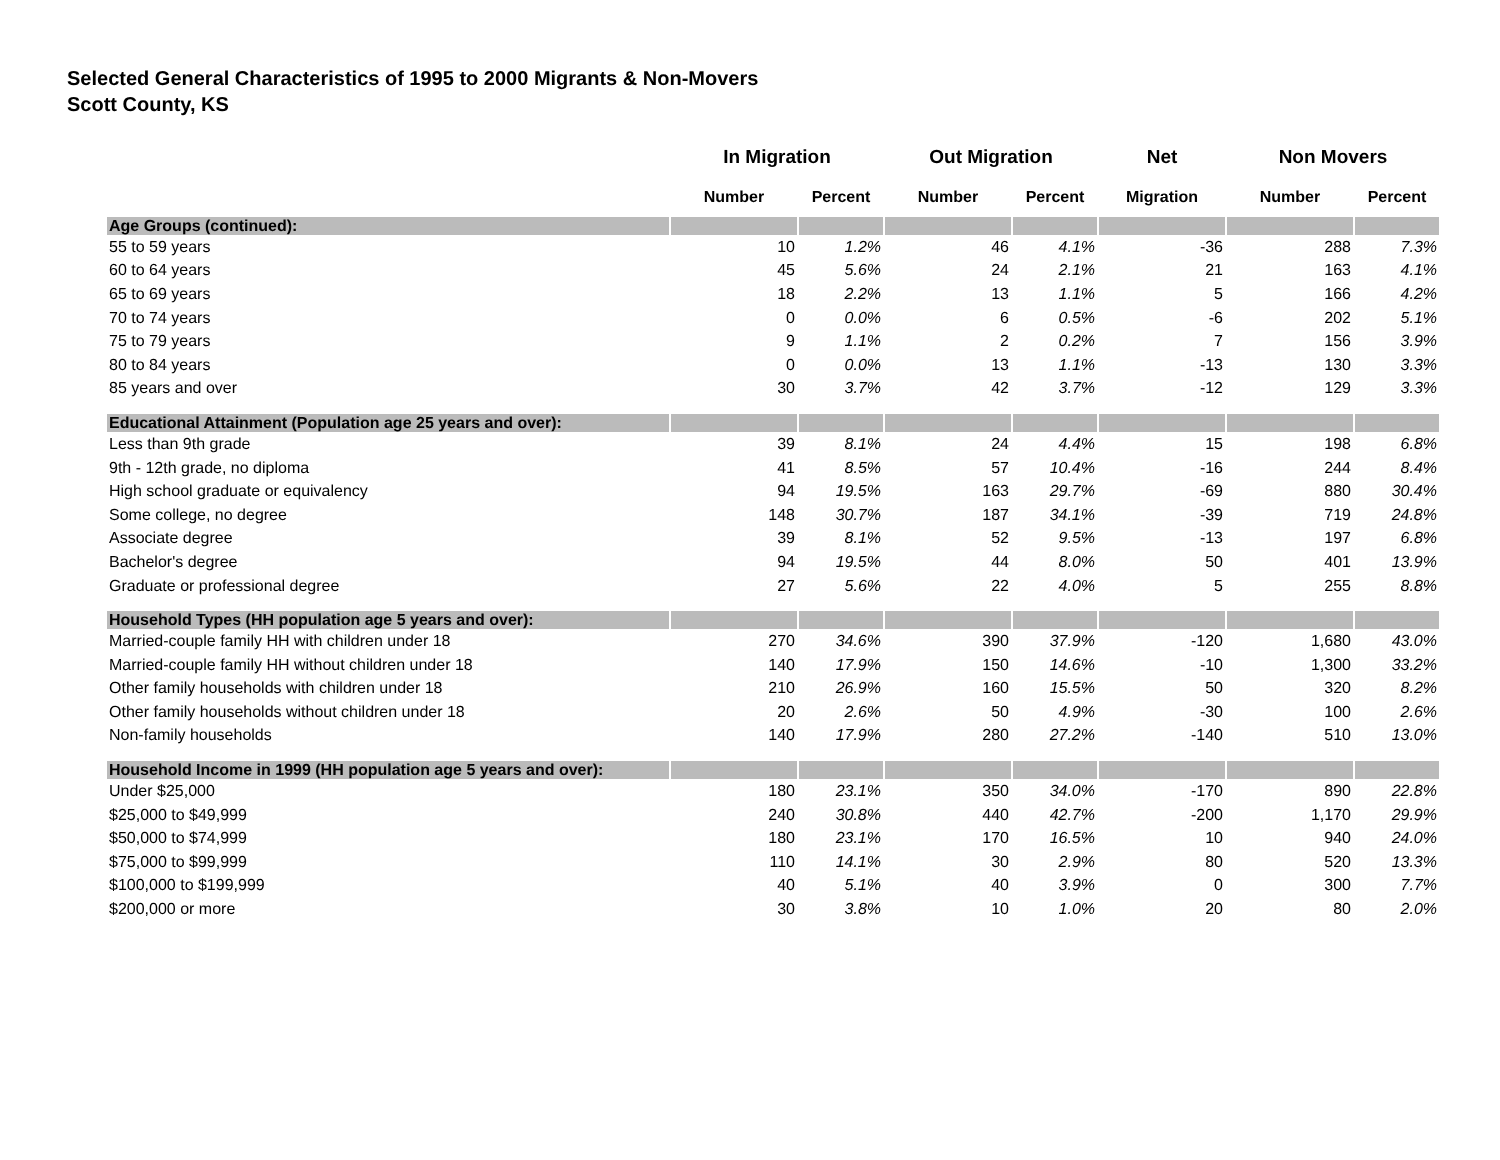Selected General Characteristics of 1995 to 2000 Migrants & Non-Movers
Scott County, KS
| | In Migration | | Out Migration | | Net | Non Movers | |
| --- | --- | --- | --- | --- | --- | --- | --- |
| | Number | Percent | Number | Percent | Migration | Number | Percent |
| Age Groups (continued): | | | | | | | |
| 55 to 59 years | 10 | 1.2% | 46 | 4.1% | -36 | 288 | 7.3% |
| 60 to 64 years | 45 | 5.6% | 24 | 2.1% | 21 | 163 | 4.1% |
| 65 to 69 years | 18 | 2.2% | 13 | 1.1% | 5 | 166 | 4.2% |
| 70 to 74 years | 0 | 0.0% | 6 | 0.5% | -6 | 202 | 5.1% |
| 75 to 79 years | 9 | 1.1% | 2 | 0.2% | 7 | 156 | 3.9% |
| 80 to 84 years | 0 | 0.0% | 13 | 1.1% | -13 | 130 | 3.3% |
| 85 years and over | 30 | 3.7% | 42 | 3.7% | -12 | 129 | 3.3% |
| Educational Attainment (Population age 25 years and over): | | | | | | | |
| Less than 9th grade | 39 | 8.1% | 24 | 4.4% | 15 | 198 | 6.8% |
| 9th - 12th grade, no diploma | 41 | 8.5% | 57 | 10.4% | -16 | 244 | 8.4% |
| High school graduate or equivalency | 94 | 19.5% | 163 | 29.7% | -69 | 880 | 30.4% |
| Some college, no degree | 148 | 30.7% | 187 | 34.1% | -39 | 719 | 24.8% |
| Associate degree | 39 | 8.1% | 52 | 9.5% | -13 | 197 | 6.8% |
| Bachelor's degree | 94 | 19.5% | 44 | 8.0% | 50 | 401 | 13.9% |
| Graduate or professional degree | 27 | 5.6% | 22 | 4.0% | 5 | 255 | 8.8% |
| Household Types (HH population age 5 years and over): | | | | | | | |
| Married-couple family HH with children under 18 | 270 | 34.6% | 390 | 37.9% | -120 | 1,680 | 43.0% |
| Married-couple family HH without children under 18 | 140 | 17.9% | 150 | 14.6% | -10 | 1,300 | 33.2% |
| Other family households with children under 18 | 210 | 26.9% | 160 | 15.5% | 50 | 320 | 8.2% |
| Other family households without children under 18 | 20 | 2.6% | 50 | 4.9% | -30 | 100 | 2.6% |
| Non-family households | 140 | 17.9% | 280 | 27.2% | -140 | 510 | 13.0% |
| Household Income in 1999 (HH population age 5 years and over): | | | | | | | |
| Under $25,000 | 180 | 23.1% | 350 | 34.0% | -170 | 890 | 22.8% |
| $25,000 to $49,999 | 240 | 30.8% | 440 | 42.7% | -200 | 1,170 | 29.9% |
| $50,000 to $74,999 | 180 | 23.1% | 170 | 16.5% | 10 | 940 | 24.0% |
| $75,000 to $99,999 | 110 | 14.1% | 30 | 2.9% | 80 | 520 | 13.3% |
| $100,000 to $199,999 | 40 | 5.1% | 40 | 3.9% | 0 | 300 | 7.7% |
| $200,000 or more | 30 | 3.8% | 10 | 1.0% | 20 | 80 | 2.0% |